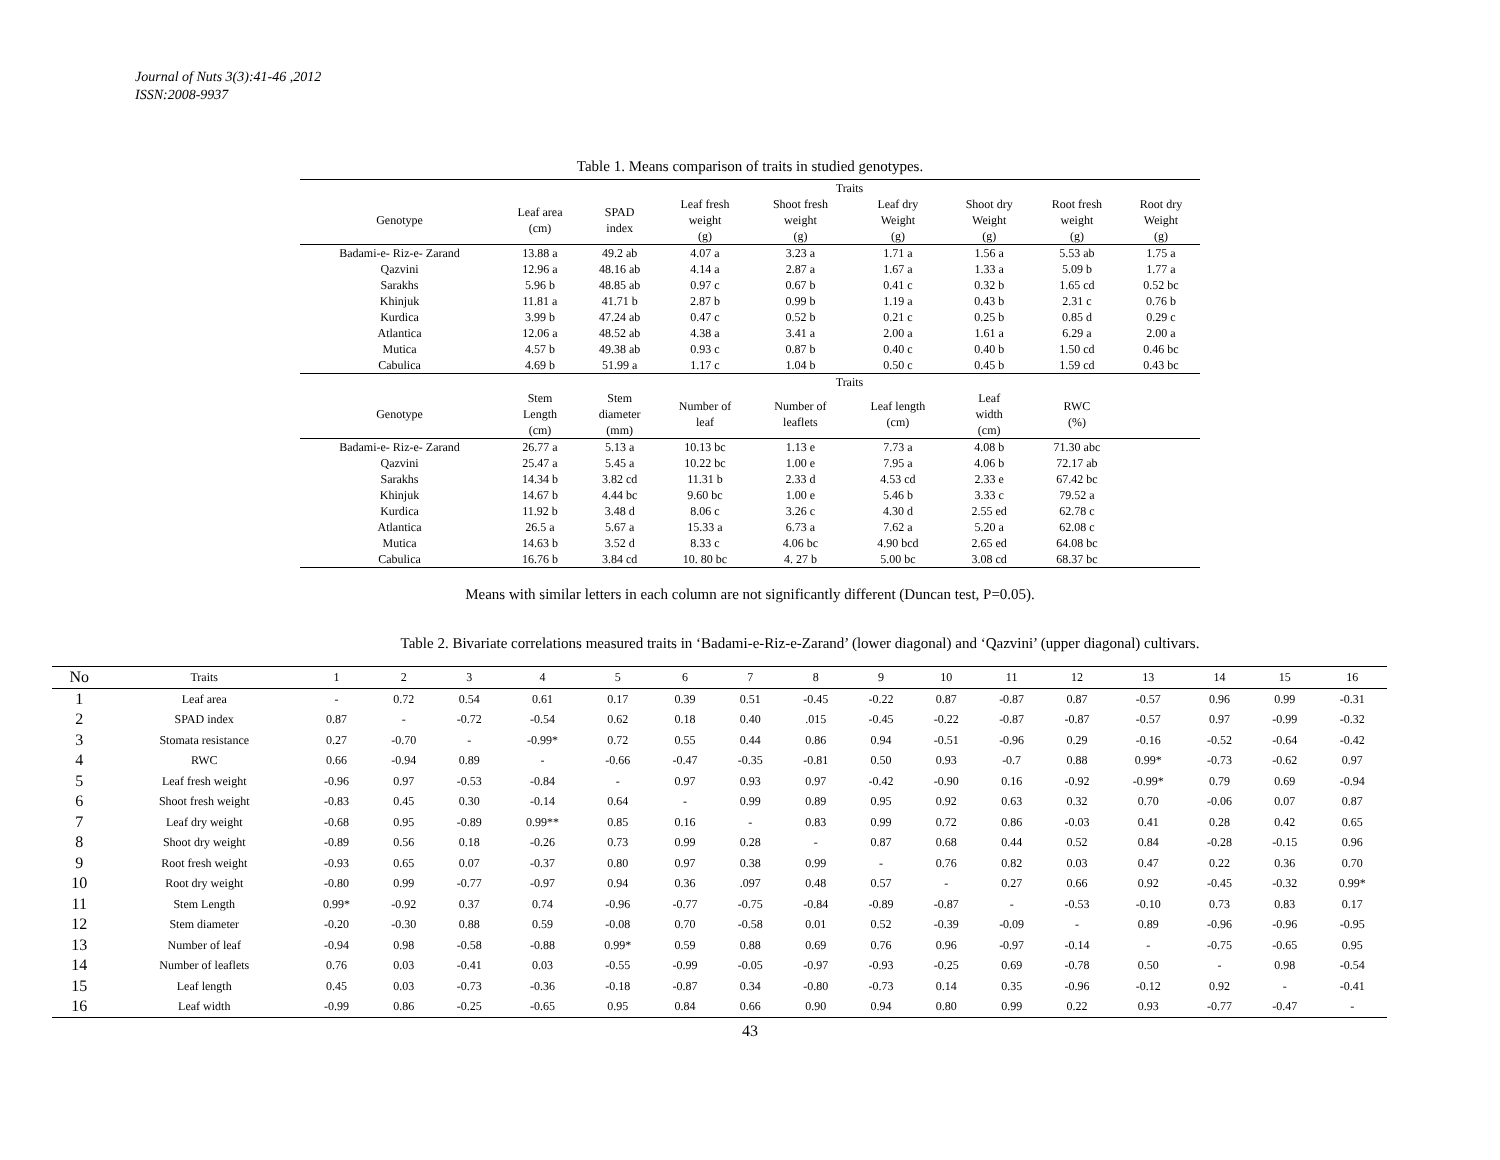Journal of Nuts 3(3):41-46 ,2012
ISSN:2008-9937
Table 1. Means comparison of traits in studied genotypes.
| | Traits | | | | | | | |
| --- | --- | --- | --- | --- | --- | --- | --- | --- |
| Genotype | Leaf area (cm) | SPAD index | Leaf fresh weight (g) | Shoot fresh weight (g) | Leaf dry Weight (g) | Shoot dry Weight (g) | Root fresh weight (g) | Root dry Weight (g) |
| Badami-e- Riz-e- Zarand | 13.88 a | 49.2 ab | 4.07 a | 3.23 a | 1.71 a | 1.56 a | 5.53 ab | 1.75 a |
| Qazvini | 12.96 a | 48.16 ab | 4.14 a | 2.87 a | 1.67 a | 1.33 a | 5.09 b | 1.77 a |
| Sarakhs | 5.96 b | 48.85 ab | 0.97 c | 0.67 b | 0.41 c | 0.32 b | 1.65 cd | 0.52 bc |
| Khinjuk | 11.81 a | 41.71 b | 2.87 b | 0.99 b | 1.19 a | 0.43 b | 2.31 c | 0.76 b |
| Kurdica | 3.99 b | 47.24 ab | 0.47 c | 0.52 b | 0.21 c | 0.25 b | 0.85 d | 0.29 c |
| Atlantica | 12.06 a | 48.52 ab | 4.38 a | 3.41 a | 2.00 a | 1.61 a | 6.29 a | 2.00 a |
| Mutica | 4.57 b | 49.38 ab | 0.93 c | 0.87 b | 0.40 c | 0.40 b | 1.50 cd | 0.46 bc |
| Cabulica | 4.69 b | 51.99 a | 1.17 c | 1.04 b | 0.50 c | 0.45 b | 1.59 cd | 0.43 bc |
| | Traits | | | | | | | |
| Genotype | Stem Length (cm) | Stem diameter (mm) | Number of leaf | Number of leaflets | Leaf length (cm) | Leaf width (cm) | RWC (%) | |
| Badami-e- Riz-e- Zarand | 26.77 a | 5.13 a | 10.13 bc | 1.13 e | 7.73 a | 4.08 b | 71.30 abc | |
| Qazvini | 25.47 a | 5.45 a | 10.22 bc | 1.00 e | 7.95 a | 4.06 b | 72.17 ab | |
| Sarakhs | 14.34 b | 3.82 cd | 11.31 b | 2.33 d | 4.53 cd | 2.33 e | 67.42 bc | |
| Khinjuk | 14.67 b | 4.44 bc | 9.60 bc | 1.00 e | 5.46 b | 3.33 c | 79.52 a | |
| Kurdica | 11.92 b | 3.48 d | 8.06 c | 3.26 c | 4.30 d | 2.55 ed | 62.78 c | |
| Atlantica | 26.5 a | 5.67 a | 15.33 a | 6.73 a | 7.62 a | 5.20 a | 62.08 c | |
| Mutica | 14.63 b | 3.52 d | 8.33 c | 4.06 bc | 4.90 bcd | 2.65 ed | 64.08 bc | |
| Cabulica | 16.76 b | 3.84 cd | 10. 80 bc | 4. 27 b | 5.00 bc | 3.08 cd | 68.37 bc | |
Means with similar letters in each column are not significantly different (Duncan test, P=0.05).
Table 2. Bivariate correlations measured traits in ‘Badami-e-Riz-e-Zarand’ (lower diagonal) and ‘Qazvini’ (upper diagonal) cultivars.
| No | Traits | 1 | 2 | 3 | 4 | 5 | 6 | 7 | 8 | 9 | 10 | 11 | 12 | 13 | 14 | 15 | 16 |
| --- | --- | --- | --- | --- | --- | --- | --- | --- | --- | --- | --- | --- | --- | --- | --- | --- | --- |
| 1 | Leaf area | - | 0.72 | 0.54 | 0.61 | 0.17 | 0.39 | 0.51 | -0.45 | -0.22 | 0.87 | -0.87 | 0.87 | -0.57 | 0.96 | 0.99 | -0.31 |
| 2 | SPAD index | 0.87 | - | -0.72 | -0.54 | 0.62 | 0.18 | 0.40 | .015 | -0.45 | -0.22 | -0.87 | -0.87 | -0.57 | 0.97 | -0.99 | -0.32 |
| 3 | Stomata resistance | 0.27 | -0.70 | - | -0.99* | 0.72 | 0.55 | 0.44 | 0.86 | 0.94 | -0.51 | -0.96 | 0.29 | -0.16 | -0.52 | -0.64 | -0.42 |
| 4 | RWC | 0.66 | -0.94 | 0.89 | - | -0.66 | -0.47 | -0.35 | -0.81 | 0.50 | 0.93 | -0.7 | 0.88 | 0.99* | -0.73 | -0.62 | 0.97 |
| 5 | Leaf fresh weight | -0.96 | 0.97 | -0.53 | -0.84 | - | 0.97 | 0.93 | 0.97 | -0.42 | -0.90 | 0.16 | -0.92 | -0.99* | 0.79 | 0.69 | -0.94 |
| 6 | Shoot fresh weight | -0.83 | 0.45 | 0.30 | -0.14 | 0.64 | - | 0.99 | 0.89 | 0.95 | 0.92 | 0.63 | 0.32 | 0.70 | -0.06 | 0.07 | 0.87 |
| 7 | Leaf dry weight | -0.68 | 0.95 | -0.89 | 0.99** | 0.85 | 0.16 | - | 0.83 | 0.99 | 0.72 | 0.86 | -0.03 | 0.41 | 0.28 | 0.42 | 0.65 |
| 8 | Shoot dry weight | -0.89 | 0.56 | 0.18 | -0.26 | 0.73 | 0.99 | 0.28 | - | 0.87 | 0.68 | 0.44 | 0.52 | 0.84 | -0.28 | -0.15 | 0.96 |
| 9 | Root fresh weight | -0.93 | 0.65 | 0.07 | -0.37 | 0.80 | 0.97 | 0.38 | 0.99 | - | 0.76 | 0.82 | 0.03 | 0.47 | 0.22 | 0.36 | 0.70 |
| 10 | Root dry weight | -0.80 | 0.99 | -0.77 | -0.97 | 0.94 | 0.36 | .097 | 0.48 | 0.57 | - | 0.27 | 0.66 | 0.92 | -0.45 | -0.32 | 0.99* |
| 11 | Stem Length | 0.99* | -0.92 | 0.37 | 0.74 | -0.96 | -0.77 | -0.75 | -0.84 | -0.89 | -0.87 | - | -0.53 | -0.10 | 0.73 | 0.83 | 0.17 |
| 12 | Stem diameter | -0.20 | -0.30 | 0.88 | 0.59 | -0.08 | 0.70 | -0.58 | 0.01 | 0.52 | -0.39 | -0.09 | - | 0.89 | -0.96 | -0.96 | -0.95 |
| 13 | Number of leaf | -0.94 | 0.98 | -0.58 | -0.88 | 0.99* | 0.59 | 0.88 | 0.69 | 0.76 | 0.96 | -0.97 | -0.14 | - | -0.75 | -0.65 | 0.95 |
| 14 | Number of leaflets | 0.76 | 0.03 | -0.41 | 0.03 | -0.55 | -0.99 | -0.05 | -0.97 | -0.93 | -0.25 | 0.69 | -0.78 | 0.50 | - | 0.98 | -0.54 |
| 15 | Leaf length | 0.45 | 0.03 | -0.73 | -0.36 | -0.18 | -0.87 | 0.34 | -0.80 | -0.73 | 0.14 | 0.35 | -0.96 | -0.12 | 0.92 | - | -0.41 |
| 16 | Leaf width | -0.99 | 0.86 | -0.25 | -0.65 | 0.95 | 0.84 | 0.66 | 0.90 | 0.94 | 0.80 | 0.99 | 0.22 | 0.93 | -0.77 | -0.47 | - |
43